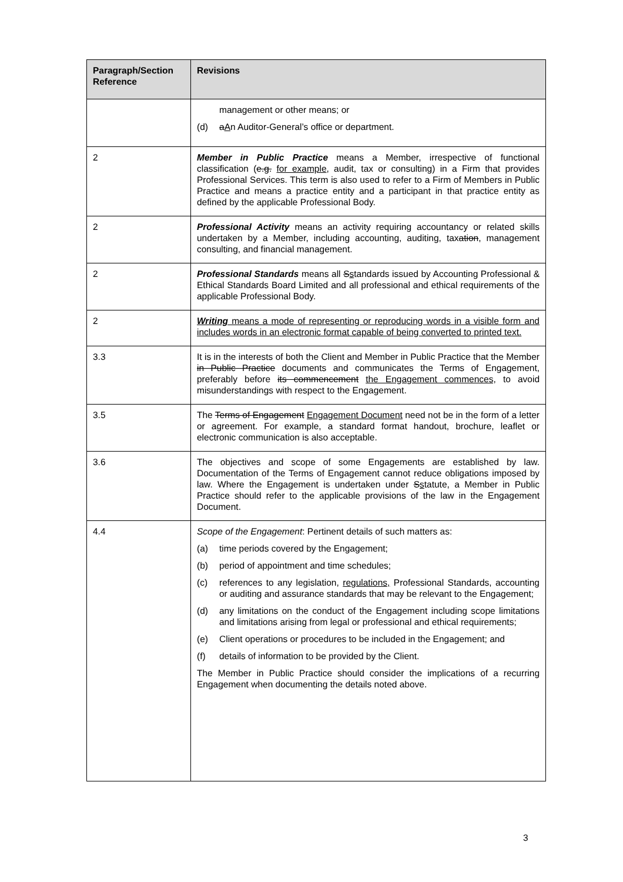| Paragraph/Section Reference | Revisions |
| --- | --- |
| | management or other means; or (d) a A n Auditor-General’s office or department. |
| 2 | Member in Public Practice means a Member, irrespective of functional classification ( e.g. for example , audit, tax or consulting) in a Firm that provides Professional Services. This term is also used to refer to a Firm of Members in Public Practice and means a practice entity and a participant in that practice entity as defined by the applicable Professional Body. |
| 2 | Professional Activity means an activity requiring accountancy or related skills undertaken by a Member, including accounting, auditing, tax ation , management consulting, and financial management. |
| 2 | Professional Standards means all S s tandards issued by Accounting Professional & Ethical Standards Board Limited and all professional and ethical requirements of the applicable Professional Body. |
| 2 | Writing means a mode of representing or reproducing words in a visible form and includes words in an electronic format capable of being converted to printed text. |
| 3.3 | It is in the interests of both the Client and Member in Public Practice that the Member in Public Practice documents and communicates the Terms of Engagement, preferably before its commencement the Engagement commences, to avoid misunderstandings with respect to the Engagement. |
| 3.5 | The Terms of Engagement Engagement Document need not be in the form of a letter or agreement. For example, a standard format handout, brochure, leaflet or electronic communication is also acceptable. |
| 3.6 | The objectives and scope of some Engagements are established by law. Documentation of the Terms of Engagement cannot reduce obligations imposed by law. Where the Engagement is undertaken under S s tatute , a Member in Public Practice should refer to the applicable provisions of the law in the Engagement Document. |
| 4.4 | Scope of the Engagement : Pertinent details of such matters as: (a) time periods covered by the Engagement; (b) period of appointment and time schedules; (c) references to any legislation, regulations, Professional Standards, accounting or auditing and assurance standards that may be relevant to the Engagement; (d) any limitations on the conduct of the Engagement including scope limitations and limitations arising from legal or professional and ethical requirements; (e) Client operations or procedures to be included in the Engagement; and (f) details of information to be provided by the Client. The Member in Public Practice should consider the implications of a recurring Engagement when documenting the details noted above. |
3